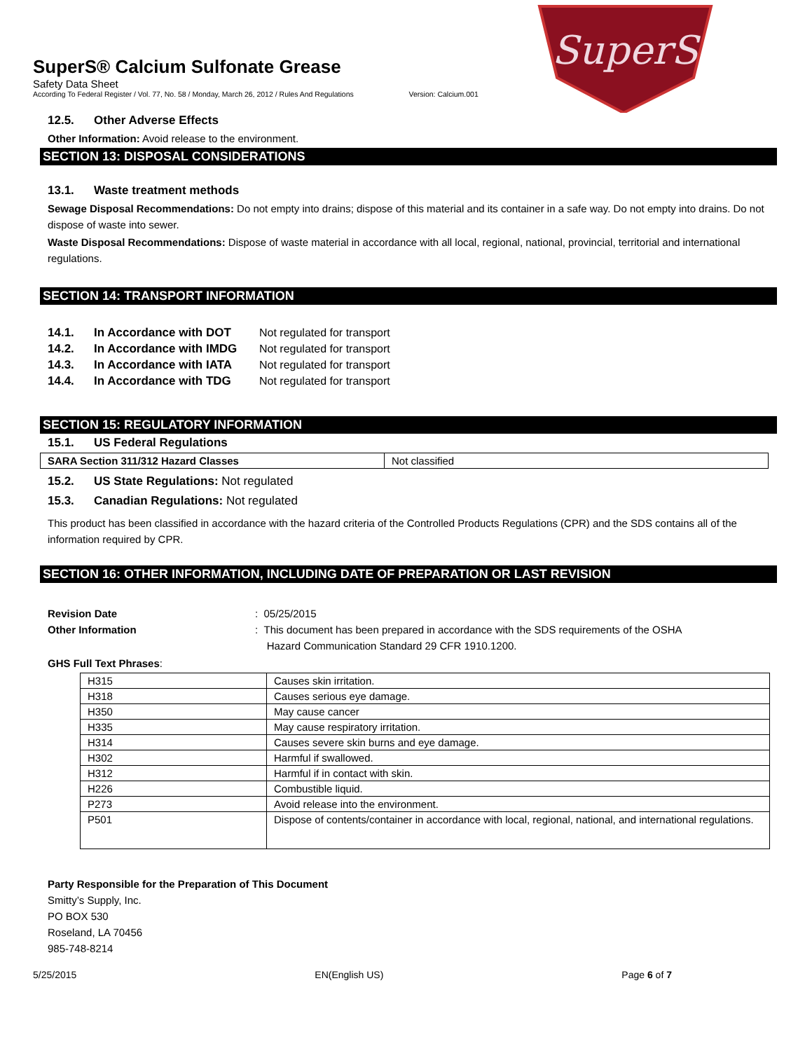SuperS
SuperS® Calcium Sulfonate Grease
Safety Data Sheet
According To Federal Register / Vol. 77, No. 58 / Monday, March 26, 2012 / Rules And Regulations Version: Calcium.001
12.5. Other Adverse Effects
Other Information: Avoid release to the environment.
SECTION 13: DISPOSAL CONSIDERATIONS
13.1. Waste treatment methods
Sewage Disposal Recommendations: Do not empty into drains; dispose of this material and its container in a safe way. Do not empty into drains. Do not dispose of waste into sewer.
Waste Disposal Recommendations: Dispose of waste material in accordance with all local, regional, national, provincial, territorial and international regulations.
SECTION 14: TRANSPORT INFORMATION
14.1. In Accordance with DOT Not regulated for transport
14.2. In Accordance with IMDG Not regulated for transport
14.3. In Accordance with IATA Not regulated for transport
14.4. In Accordance with TDG Not regulated for transport
SECTION 15: REGULATORY INFORMATION
15.1. US Federal Regulations
| SARA Section 311/312 Hazard Classes | Not classified |
15.2. US State Regulations: Not regulated
15.3. Canadian Regulations: Not regulated
This product has been classified in accordance with the hazard criteria of the Controlled Products Regulations (CPR) and the SDS contains all of the information required by CPR.
SECTION 16: OTHER INFORMATION, INCLUDING DATE OF PREPARATION OR LAST REVISION
Revision Date: 05/25/2015
Other Information: This document has been prepared in accordance with the SDS requirements of the OSHA
Hazard Communication Standard 29 CFR 1910.1200.
GHS Full Text Phrases:
| H315 | Causes skin irritation. |
| H318 | Causes serious eye damage. |
| H350 | May cause cancer |
| H335 | May cause respiratory irritation. |
| H314 | Causes severe skin burns and eye damage. |
| H302 | Harmful if swallowed. |
| H312 | Harmful if in contact with skin. |
| H226 | Combustible liquid. |
| P273 | Avoid release into the environment. |
| P501 | Dispose of contents/container in accordance with local, regional, national, and international regulations. |
Party Responsible for the Preparation of This Document
Smitty’s Supply, Inc.
PO BOX 530
Roseland, LA 70456
985-748-8214
5/25/2015 EN(English US) Page 6 of 7